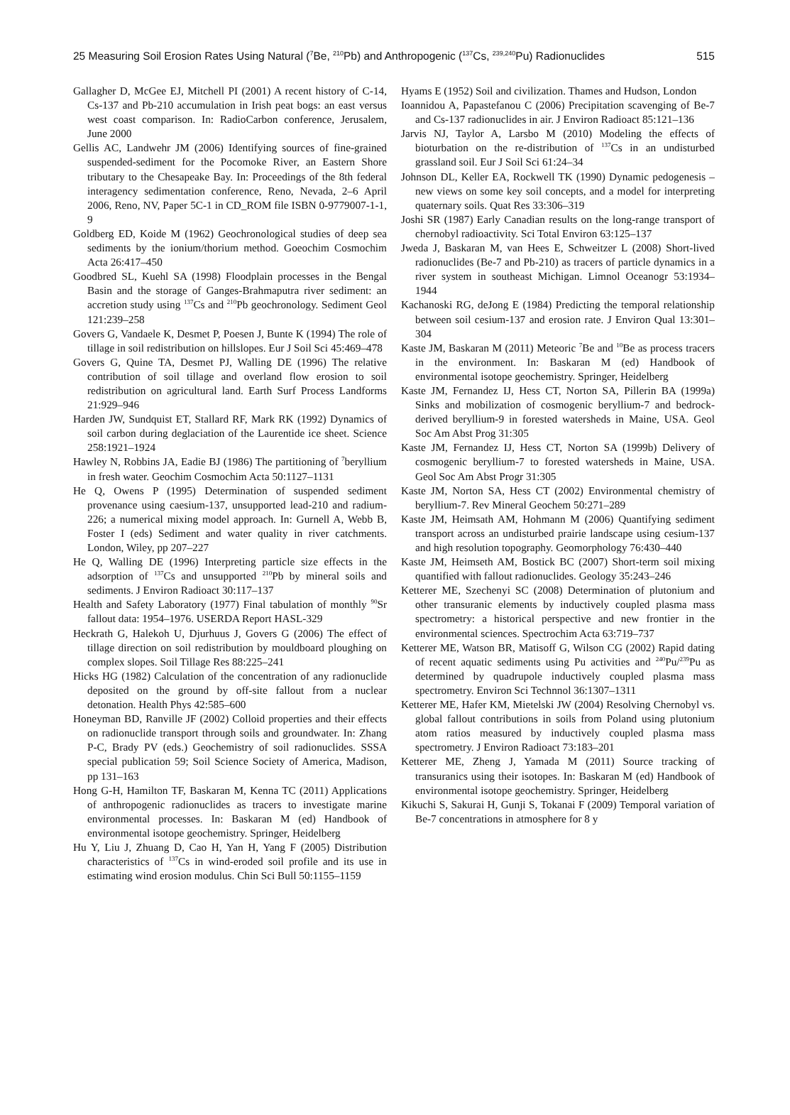25 Measuring Soil Erosion Rates Using Natural (<sup>7</sup>Be, <sup>210</sup>Pb) and Anthropogenic (<sup>137</sup>Cs, <sup>239,240</sup>Pu) Radionuclides 515
Gallagher D, McGee EJ, Mitchell PI (2001) A recent history of C-14, Cs-137 and Pb-210 accumulation in Irish peat bogs: an east versus west coast comparison. In: RadioCarbon conference, Jerusalem, June 2000
Gellis AC, Landwehr JM (2006) Identifying sources of fine-grained suspended-sediment for the Pocomoke River, an Eastern Shore tributary to the Chesapeake Bay. In: Proceedings of the 8th federal interagency sedimentation conference, Reno, Nevada, 2–6 April 2006, Reno, NV, Paper 5C-1 in CD_ROM file ISBN 0-9779007-1-1, 9
Goldberg ED, Koide M (1962) Geochronological studies of deep sea sediments by the ionium/thorium method. Goeochim Cosmochim Acta 26:417–450
Goodbred SL, Kuehl SA (1998) Floodplain processes in the Bengal Basin and the storage of Ganges-Brahmaputra river sediment: an accretion study using <sup>137</sup>Cs and <sup>210</sup>Pb geochronology. Sediment Geol 121:239–258
Govers G, Vandaele K, Desmet P, Poesen J, Bunte K (1994) The role of tillage in soil redistribution on hillslopes. Eur J Soil Sci 45:469–478
Govers G, Quine TA, Desmet PJ, Walling DE (1996) The relative contribution of soil tillage and overland flow erosion to soil redistribution on agricultural land. Earth Surf Process Landforms 21:929–946
Harden JW, Sundquist ET, Stallard RF, Mark RK (1992) Dynamics of soil carbon during deglaciation of the Laurentide ice sheet. Science 258:1921–1924
Hawley N, Robbins JA, Eadie BJ (1986) The partitioning of <sup>7</sup>beryllium in fresh water. Geochim Cosmochim Acta 50:1127–1131
He Q, Owens P (1995) Determination of suspended sediment provenance using caesium-137, unsupported lead-210 and radium-226; a numerical mixing model approach. In: Gurnell A, Webb B, Foster I (eds) Sediment and water quality in river catchments. London, Wiley, pp 207–227
He Q, Walling DE (1996) Interpreting particle size effects in the adsorption of <sup>137</sup>Cs and unsupported <sup>210</sup>Pb by mineral soils and sediments. J Environ Radioact 30:117–137
Health and Safety Laboratory (1977) Final tabulation of monthly <sup>90</sup>Sr fallout data: 1954–1976. USERDA Report HASL-329
Heckrath G, Halekoh U, Djurhuus J, Govers G (2006) The effect of tillage direction on soil redistribution by mouldboard ploughing on complex slopes. Soil Tillage Res 88:225–241
Hicks HG (1982) Calculation of the concentration of any radionuclide deposited on the ground by off-site fallout from a nuclear detonation. Health Phys 42:585–600
Honeyman BD, Ranville JF (2002) Colloid properties and their effects on radionuclide transport through soils and groundwater. In: Zhang P-C, Brady PV (eds.) Geochemistry of soil radionuclides. SSSA special publication 59; Soil Science Society of America, Madison, pp 131–163
Hong G-H, Hamilton TF, Baskaran M, Kenna TC (2011) Applications of anthropogenic radionuclides as tracers to investigate marine environmental processes. In: Baskaran M (ed) Handbook of environmental isotope geochemistry. Springer, Heidelberg
Hu Y, Liu J, Zhuang D, Cao H, Yan H, Yang F (2005) Distribution characteristics of <sup>137</sup>Cs in wind-eroded soil profile and its use in estimating wind erosion modulus. Chin Sci Bull 50:1155–1159
Hyams E (1952) Soil and civilization. Thames and Hudson, London
Ioannidou A, Papastefanou C (2006) Precipitation scavenging of Be-7 and Cs-137 radionuclides in air. J Environ Radioact 85:121–136
Jarvis NJ, Taylor A, Larsbo M (2010) Modeling the effects of bioturbation on the re-distribution of <sup>137</sup>Cs in an undisturbed grassland soil. Eur J Soil Sci 61:24–34
Johnson DL, Keller EA, Rockwell TK (1990) Dynamic pedogenesis – new views on some key soil concepts, and a model for interpreting quaternary soils. Quat Res 33:306–319
Joshi SR (1987) Early Canadian results on the long-range transport of chernobyl radioactivity. Sci Total Environ 63:125–137
Jweda J, Baskaran M, van Hees E, Schweitzer L (2008) Short-lived radionuclides (Be-7 and Pb-210) as tracers of particle dynamics in a river system in southeast Michigan. Limnol Oceanogr 53:1934–1944
Kachanoski RG, deJong E (1984) Predicting the temporal relationship between soil cesium-137 and erosion rate. J Environ Qual 13:301–304
Kaste JM, Baskaran M (2011) Meteoric <sup>7</sup>Be and <sup>10</sup>Be as process tracers in the environment. In: Baskaran M (ed) Handbook of environmental isotope geochemistry. Springer, Heidelberg
Kaste JM, Fernandez IJ, Hess CT, Norton SA, Pillerin BA (1999a) Sinks and mobilization of cosmogenic beryllium-7 and bedrock-derived beryllium-9 in forested watersheds in Maine, USA. Geol Soc Am Abst Prog 31:305
Kaste JM, Fernandez IJ, Hess CT, Norton SA (1999b) Delivery of cosmogenic beryllium-7 to forested watersheds in Maine, USA. Geol Soc Am Abst Progr 31:305
Kaste JM, Norton SA, Hess CT (2002) Environmental chemistry of beryllium-7. Rev Mineral Geochem 50:271–289
Kaste JM, Heimsath AM, Hohmann M (2006) Quantifying sediment transport across an undisturbed prairie landscape using cesium-137 and high resolution topography. Geomorphology 76:430–440
Kaste JM, Heimseth AM, Bostick BC (2007) Short-term soil mixing quantified with fallout radionuclides. Geology 35:243–246
Ketterer ME, Szechenyi SC (2008) Determination of plutonium and other transuranic elements by inductively coupled plasma mass spectrometry: a historical perspective and new frontier in the environmental sciences. Spectrochim Acta 63:719–737
Ketterer ME, Watson BR, Matisoff G, Wilson CG (2002) Rapid dating of recent aquatic sediments using Pu activities and <sup>240</sup>Pu/<sup>239</sup>Pu as determined by quadrupole inductively coupled plasma mass spectrometry. Environ Sci Technnol 36:1307–1311
Ketterer ME, Hafer KM, Mietelski JW (2004) Resolving Chernobyl vs. global fallout contributions in soils from Poland using plutonium atom ratios measured by inductively coupled plasma mass spectrometry. J Environ Radioact 73:183–201
Ketterer ME, Zheng J, Yamada M (2011) Source tracking of transuranics using their isotopes. In: Baskaran M (ed) Handbook of environmental isotope geochemistry. Springer, Heidelberg
Kikuchi S, Sakurai H, Gunji S, Tokanai F (2009) Temporal variation of Be-7 concentrations in atmosphere for 8 y